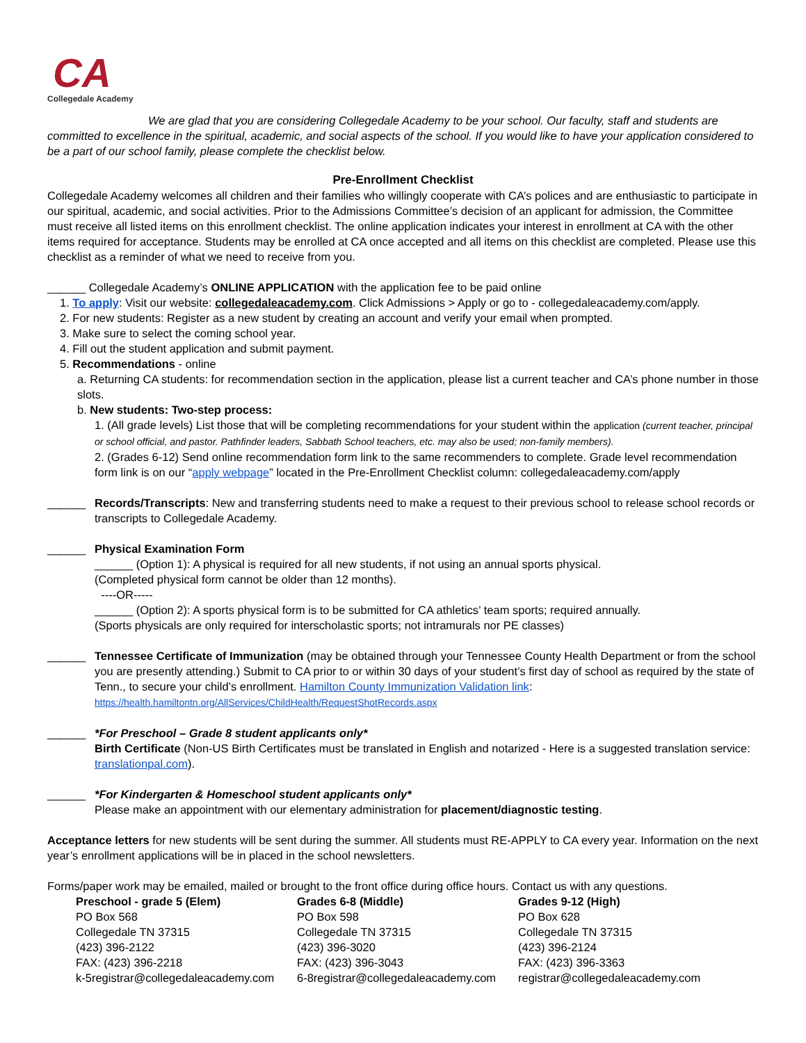CA
Collegedale Academy
We are glad that you are considering Collegedale Academy to be your school. Our faculty, staff and students are committed to excellence in the spiritual, academic, and social aspects of the school. If you would like to have your application considered to be a part of our school family, please complete the checklist below.
Pre-Enrollment Checklist
Collegedale Academy welcomes all children and their families who willingly cooperate with CA’s polices and are enthusiastic to participate in our spiritual, academic, and social activities. Prior to the Admissions Committee’s decision of an applicant for admission, the Committee must receive all listed items on this enrollment checklist. The online application indicates your interest in enrollment at CA with the other items required for acceptance. Students may be enrolled at CA once accepted and all items on this checklist are completed. Please use this checklist as a reminder of what we need to receive from you.
______ Collegedale Academy’s ONLINE APPLICATION with the application fee to be paid online
1. To apply: Visit our website: collegedaleacademy.com. Click Admissions > Apply or go to - collegedaleacademy.com/apply.
2. For new students: Register as a new student by creating an account and verify your email when prompted.
3. Make sure to select the coming school year.
4. Fill out the student application and submit payment.
5. Recommendations - online
a. Returning CA students: for recommendation section in the application, please list a current teacher and CA’s phone number in those slots.
b. New students: Two-step process:
1. (All grade levels) List those that will be completing recommendations for your student within the application (current teacher, principal or school official, and pastor. Pathfinder leaders, Sabbath School teachers, etc. may also be used; non-family members).
2. (Grades 6-12) Send online recommendation form link to the same recommenders to complete. Grade level recommendation form link is on our “apply webpage” located in the Pre-Enrollment Checklist column: collegedaleacademy.com/apply
______ Records/Transcripts: New and transferring students need to make a request to their previous school to release school records or transcripts to Collegedale Academy.
______ Physical Examination Form
______ (Option 1): A physical is required for all new students, if not using an annual sports physical.
(Completed physical form cannot be older than 12 months).
----OR-----
______ (Option 2): A sports physical form is to be submitted for CA athletics’ team sports; required annually.
(Sports physicals are only required for interscholastic sports; not intramurals nor PE classes)
______ Tennessee Certificate of Immunization (may be obtained through your Tennessee County Health Department or from the school you are presently attending.) Submit to CA prior to or within 30 days of your student’s first day of school as required by the state of Tenn., to secure your child’s enrollment. Hamilton County Immunization Validation link: https://health.hamiltontn.org/AllServices/ChildHealth/RequestShotRecords.aspx
______ *For Preschool – Grade 8 student applicants only*
Birth Certificate (Non-US Birth Certificates must be translated in English and notarized - Here is a suggested translation service: translationpal.com).
______ *For Kindergarten & Homeschool student applicants only*
Please make an appointment with our elementary administration for placement/diagnostic testing.
Acceptance letters for new students will be sent during the summer. All students must RE-APPLY to CA every year. Information on the next year’s enrollment applications will be in placed in the school newsletters.
Forms/paper work may be emailed, mailed or brought to the front office during office hours. Contact us with any questions.
Preschool - grade 5 (Elem)
PO Box 568
Collegedale TN 37315
(423) 396-2122
FAX: (423) 396-2218
k-5registrar@collegedaleacademy.com
Grades 6-8 (Middle)
PO Box 598
Collegedale TN 37315
(423) 396-3020
FAX: (423) 396-3043
6-8registrar@collegedaleacademy.com
Grades 9-12 (High)
PO Box 628
Collegedale TN 37315
(423) 396-2124
FAX: (423) 396-3363
registrar@collegedaleacademy.com